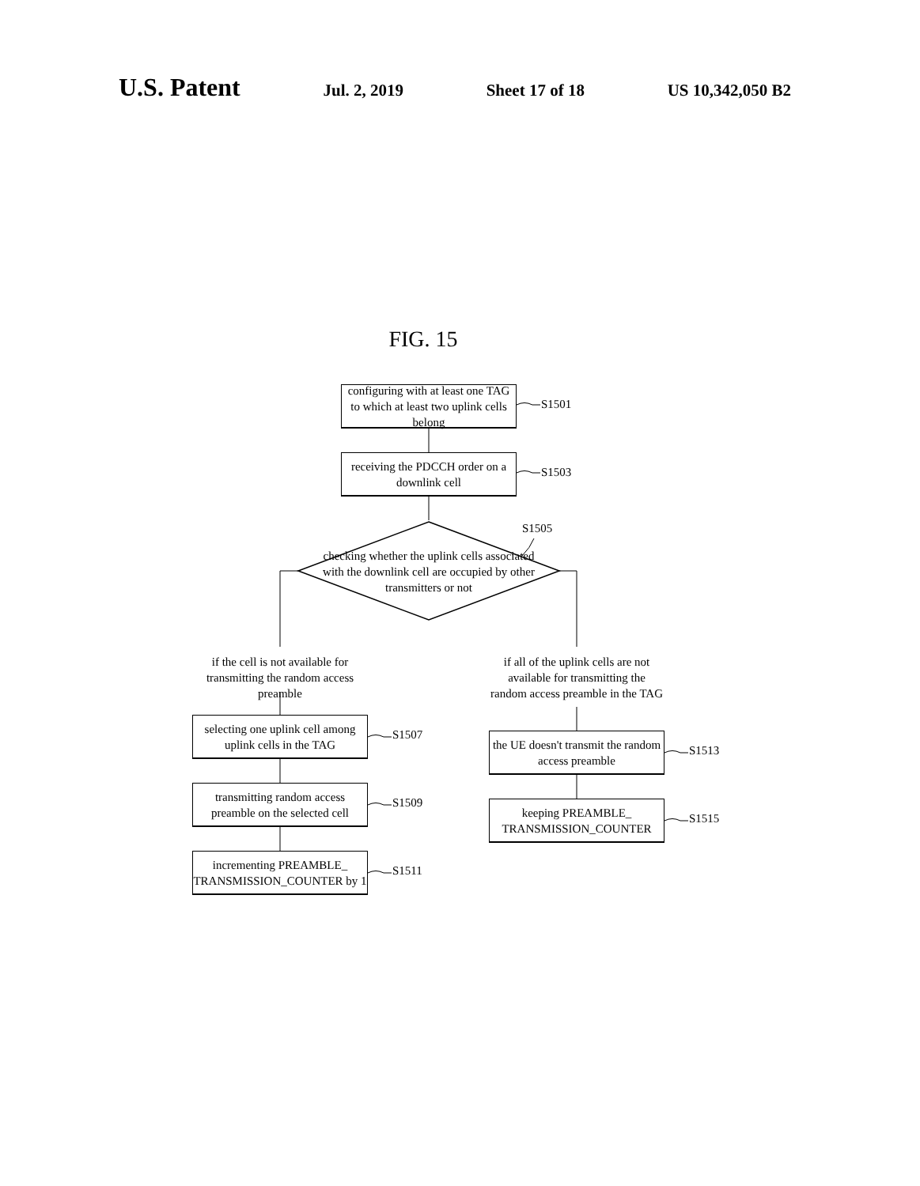U.S. Patent
Jul. 2, 2019 Sheet 17 of 18 US 10,342,050 B2
FIG. 15
configuring with at least one TAG to which at least two uplink cells belong
S1501
receiving the PDCCH order on a downlink cell
S1503
S1505
checking whether the uplink cells associated with the downlink cell are occupied by other transmitters or not
if the cell is not available for transmitting the random access preamble
if all of the uplink cells are not available for transmitting the random access preamble in the TAG
selecting one uplink cell among uplink cells in the TAG
S1507
transmitting random access preamble on the selected cell
S1509
incrementing PREAMBLE_ TRANSMISSION_COUNTER by 1
S1511
the UE doesn't transmit the random access preamble
S1513
keeping PREAMBLE_ TRANSMISSION_COUNTER
S1515